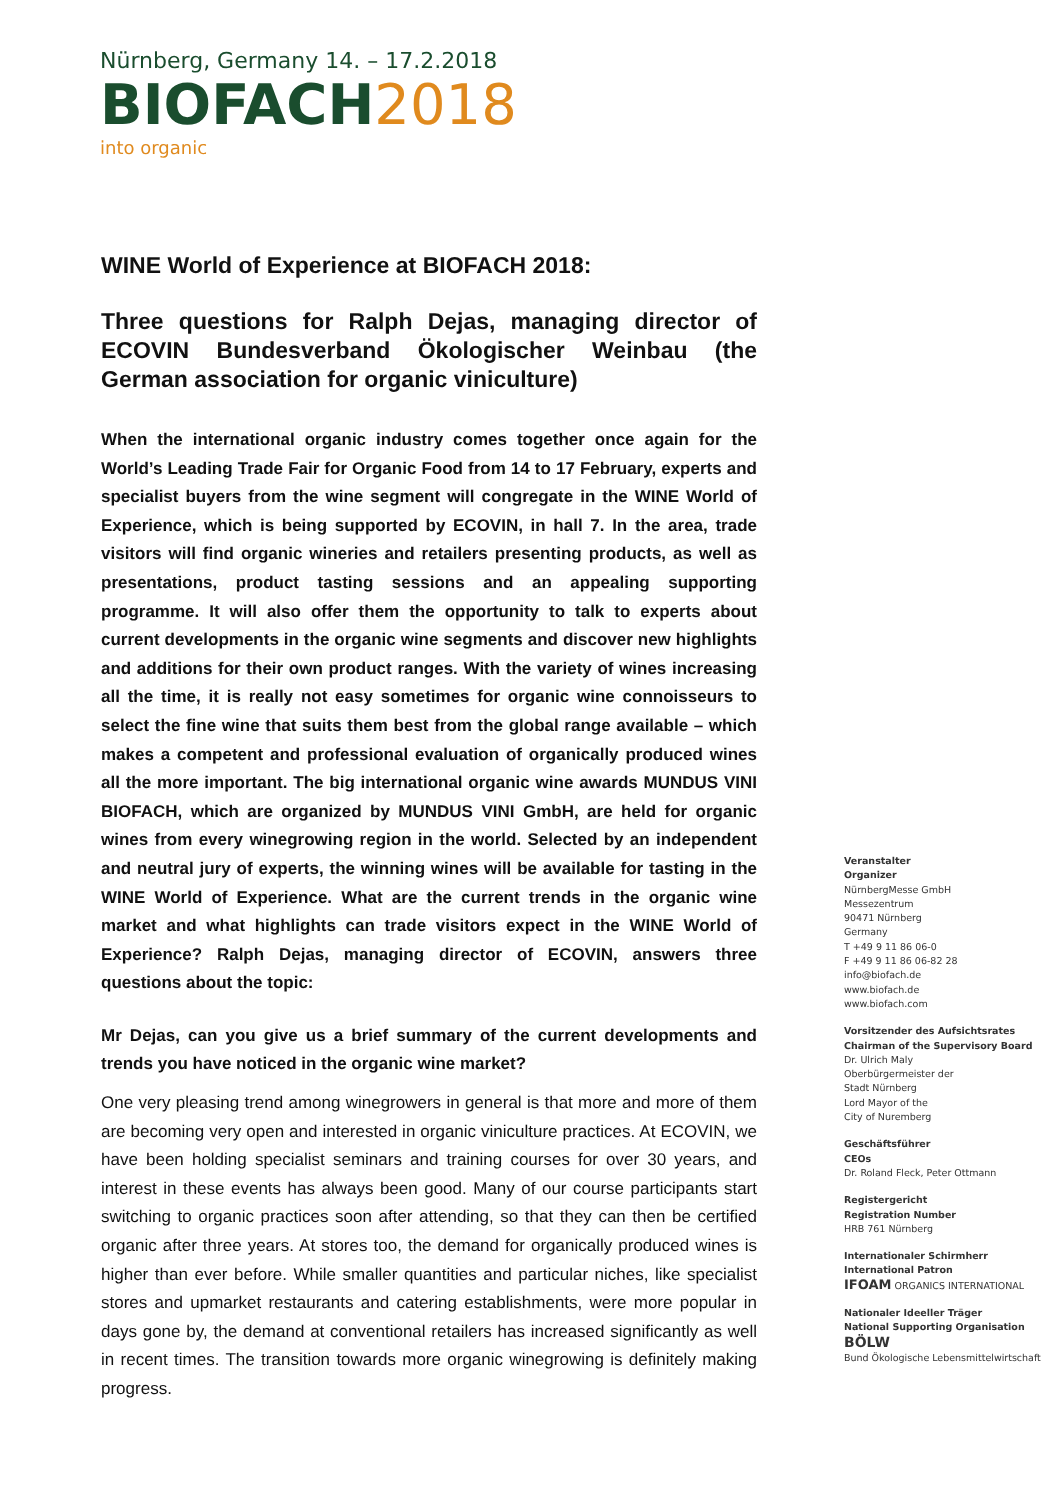Nürnberg, Germany 14. – 17.2.2018
BIOFACH2018
into organic
WINE World of Experience at BIOFACH 2018:
Three questions for Ralph Dejas, managing director of ECOVIN Bundesverband Ökologischer Weinbau (the German association for organic viniculture)
When the international organic industry comes together once again for the World’s Leading Trade Fair for Organic Food from 14 to 17 February, experts and specialist buyers from the wine segment will congregate in the WINE World of Experience, which is being supported by ECOVIN, in hall 7. In the area, trade visitors will find organic wineries and retailers presenting products, as well as presentations, product tasting sessions and an appealing supporting programme. It will also offer them the opportunity to talk to experts about current developments in the organic wine segments and discover new highlights and additions for their own product ranges. With the variety of wines increasing all the time, it is really not easy sometimes for organic wine connoisseurs to select the fine wine that suits them best from the global range available – which makes a competent and professional evaluation of organically produced wines all the more important. The big international organic wine awards MUNDUS VINI BIOFACH, which are organized by MUNDUS VINI GmbH, are held for organic wines from every winegrowing region in the world. Selected by an independent and neutral jury of experts, the winning wines will be available for tasting in the WINE World of Experience. What are the current trends in the organic wine market and what highlights can trade visitors expect in the WINE World of Experience? Ralph Dejas, managing director of ECOVIN, answers three questions about the topic:
Mr Dejas, can you give us a brief summary of the current developments and trends you have noticed in the organic wine market?
One very pleasing trend among winegrowers in general is that more and more of them are becoming very open and interested in organic viniculture practices. At ECOVIN, we have been holding specialist seminars and training courses for over 30 years, and interest in these events has always been good. Many of our course participants start switching to organic practices soon after attending, so that they can then be certified organic after three years. At stores too, the demand for organically produced wines is higher than ever before. While smaller quantities and particular niches, like specialist stores and upmarket restaurants and catering establishments, were more popular in days gone by, the demand at conventional retailers has increased significantly as well in recent times. The transition towards more organic winegrowing is definitely making progress.
Veranstalter
Organizer
NürnbergMesse GmbH
Messezentrum
90471 Nürnberg
Germany
T +49 9 11 86 06-0
F +49 9 11 86 06-82 28
info@biofach.de
www.biofach.de
www.biofach.com
Vorsitzender des Aufsichtsrates
Chairman of the Supervisory Board
Dr. Ulrich Maly
Oberbürgermeister der
Stadt Nürnberg
Lord Mayor of the
City of Nuremberg
Geschäftsführer
CEOs
Dr. Roland Fleck, Peter Ottmann
Registergericht
Registration Number
HRB 761 Nürnberg
Internationaler Schirmherr
International Patron
IFOAM ORGANICS INTERNATIONAL
Nationaler Ideeller Träger
National Supporting Organisation
BÖLW
Bund Ökologische Lebensmittelwirtschaft